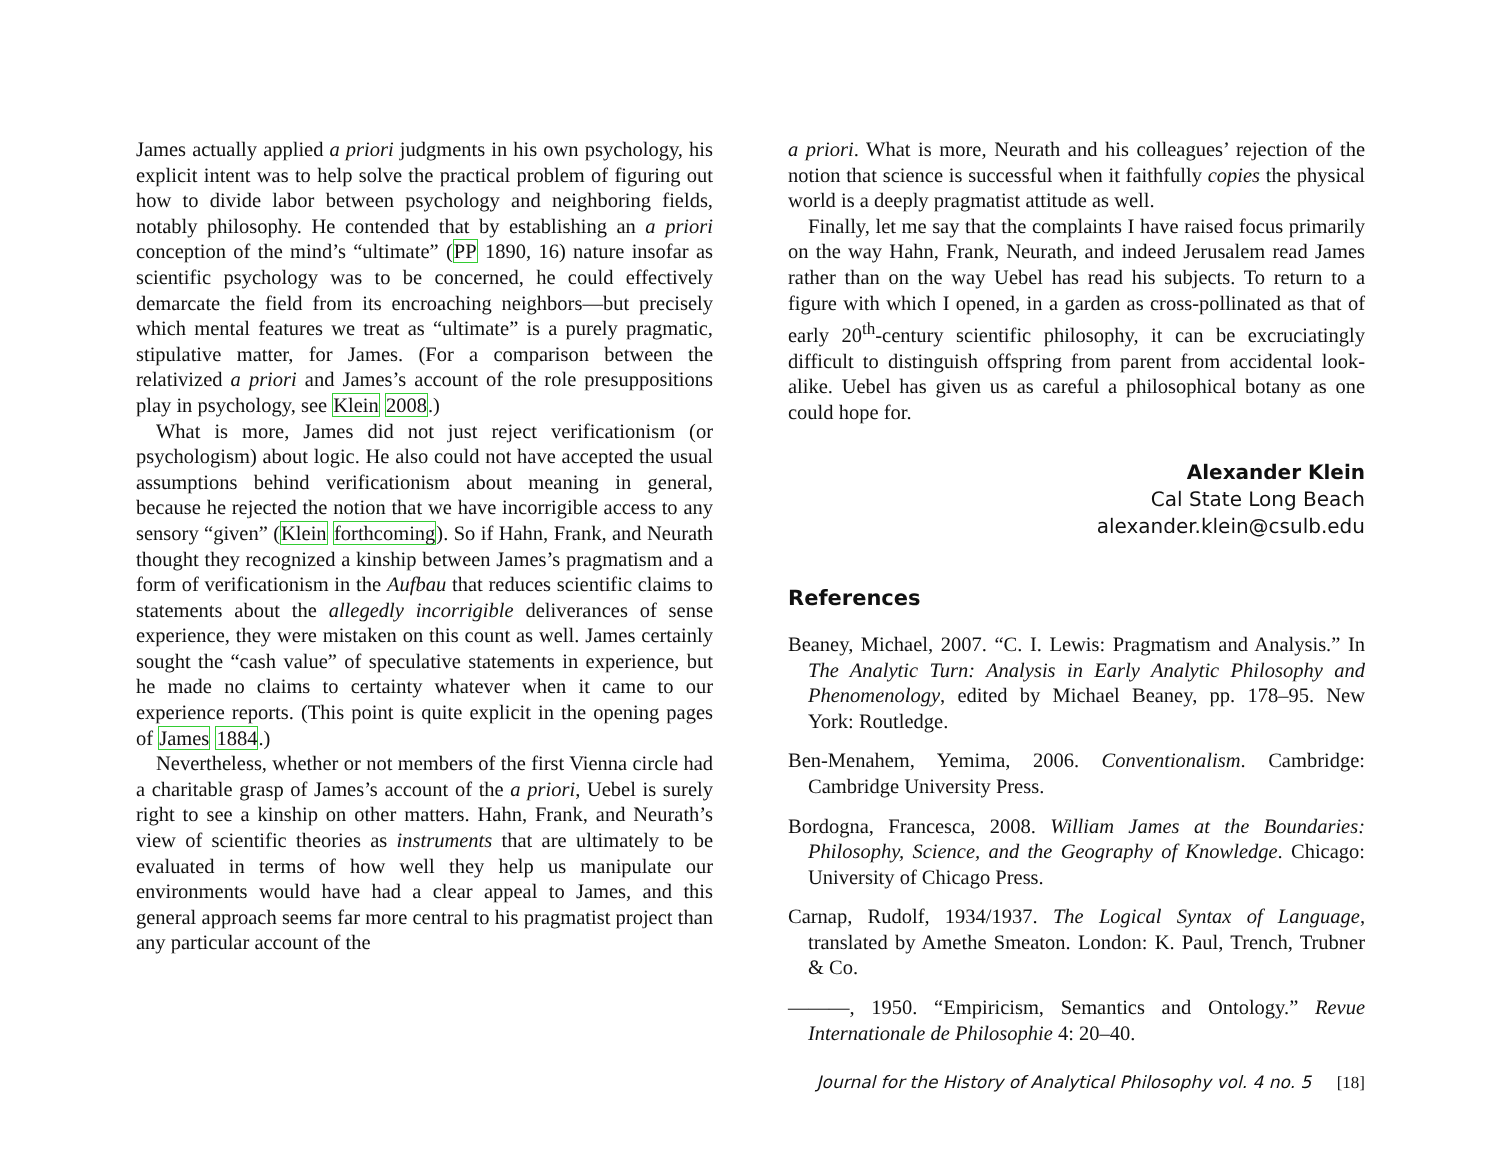James actually applied a priori judgments in his own psychology, his explicit intent was to help solve the practical problem of figuring out how to divide labor between psychology and neighboring fields, notably philosophy. He contended that by establishing an a priori conception of the mind’s “ultimate” (PP 1890, 16) nature insofar as scientific psychology was to be concerned, he could effectively demarcate the field from its encroaching neighbors—but precisely which mental features we treat as “ultimate” is a purely pragmatic, stipulative matter, for James. (For a comparison between the relativized a priori and James’s account of the role presuppositions play in psychology, see Klein 2008.)
What is more, James did not just reject verificationism (or psychologism) about logic. He also could not have accepted the usual assumptions behind verificationism about meaning in general, because he rejected the notion that we have incorrigible access to any sensory “given” (Klein forthcoming). So if Hahn, Frank, and Neurath thought they recognized a kinship between James’s pragmatism and a form of verificationism in the Aufbau that reduces scientific claims to statements about the allegedly incorrigible deliverances of sense experience, they were mistaken on this count as well. James certainly sought the “cash value” of speculative statements in experience, but he made no claims to certainty whatever when it came to our experience reports. (This point is quite explicit in the opening pages of James 1884.)
Nevertheless, whether or not members of the first Vienna circle had a charitable grasp of James’s account of the a priori, Uebel is surely right to see a kinship on other matters. Hahn, Frank, and Neurath’s view of scientific theories as instruments that are ultimately to be evaluated in terms of how well they help us manipulate our environments would have had a clear appeal to James, and this general approach seems far more central to his pragmatist project than any particular account of the
a priori. What is more, Neurath and his colleagues’ rejection of the notion that science is successful when it faithfully copies the physical world is a deeply pragmatist attitude as well.
Finally, let me say that the complaints I have raised focus primarily on the way Hahn, Frank, Neurath, and indeed Jerusalem read James rather than on the way Uebel has read his subjects. To return to a figure with which I opened, in a garden as cross-pollinated as that of early 20<sup>th</sup>-century scientific philosophy, it can be excruciatingly difficult to distinguish offspring from parent from accidental look-alike. Uebel has given us as careful a philosophical botany as one could hope for.
Alexander Klein
Cal State Long Beach
alexander.klein@csulb.edu
References
Beaney, Michael, 2007. “C. I. Lewis: Pragmatism and Analysis.” In The Analytic Turn: Analysis in Early Analytic Philosophy and Phenomenology, edited by Michael Beaney, pp. 178–95. New York: Routledge.
Ben-Menahem, Yemima, 2006. Conventionalism. Cambridge: Cambridge University Press.
Bordogna, Francesca, 2008. William James at the Boundaries: Philosophy, Science, and the Geography of Knowledge. Chicago: University of Chicago Press.
Carnap, Rudolf, 1934/1937. The Logical Syntax of Language, translated by Amethe Smeaton. London: K. Paul, Trench, Trubner & Co.
———, 1950. “Empiricism, Semantics and Ontology.” Revue Internationale de Philosophie 4: 20–40.
Journal for the History of Analytical Philosophy vol. 4 no. 5 [18]